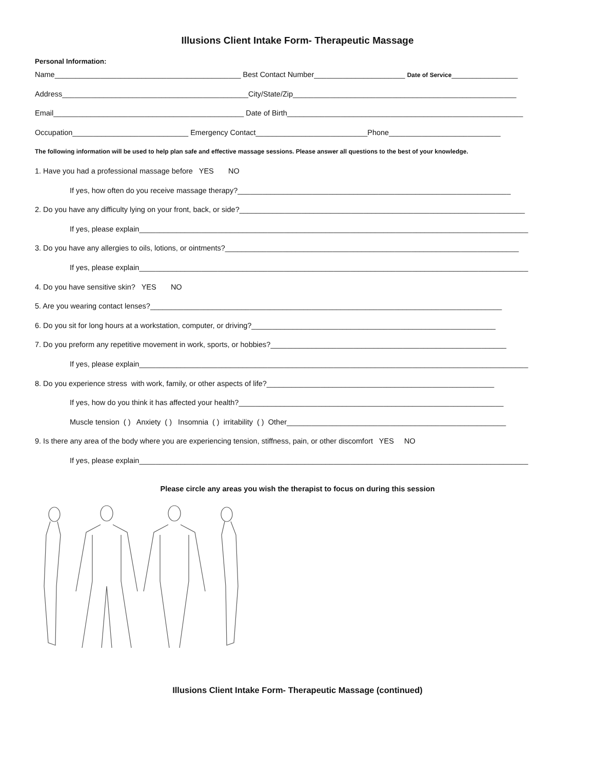Illusions Client Intake Form- Therapeutic Massage
Personal Information:
Name_____________________________________________ Best Contact Number______________________ Date of Service________________
Address_____________________________________________City/State/Zip______________________________________________________
Email______________________________________________ Date of Birth_________________________________________________________
Occupation____________________________ Emergency Contact___________________________Phone___________________________
The following information will be used to help plan safe and effective massage sessions. Please answer all questions to the best of your knowledge.
1. Have you had a professional massage before YES NO
If yes, how often do you receive massage therapy?__________________________________________________________________
2. Do you have any difficulty lying on your front, back, or side?_____________________________________________________________________
If yes, please explain______________________________________________________________________________________________
3. Do you have any allergies to oils, lotions, or ointments?_______________________________________________________________________
If yes, please explain______________________________________________________________________________________________
4. Do you have sensitive skin? YES NO
5. Are you wearing contact lenses?_____________________________________________________________________________________
6. Do you sit for long hours at a workstation, computer, or driving?___________________________________________________________
7. Do you preform any repetitive movement in work, sports, or hobbies?_________________________________________________________
If yes, please explain______________________________________________________________________________________________
8. Do you experience stress with work, family, or other aspects of life?_______________________________________________________
If yes, how do you think it has affected your health?________________________________________________________________
Muscle tension ( ) Anxiety ( ) Insomnia ( ) irritability ( ) Other_____________________________________________________
9. Is there any area of the body where you are experiencing tension, stiffness, pain, or other discomfort YES NO
If yes, please explain______________________________________________________________________________________________
Please circle any areas you wish the therapist to focus on during this session
Illusions Client Intake Form- Therapeutic Massage (continued)